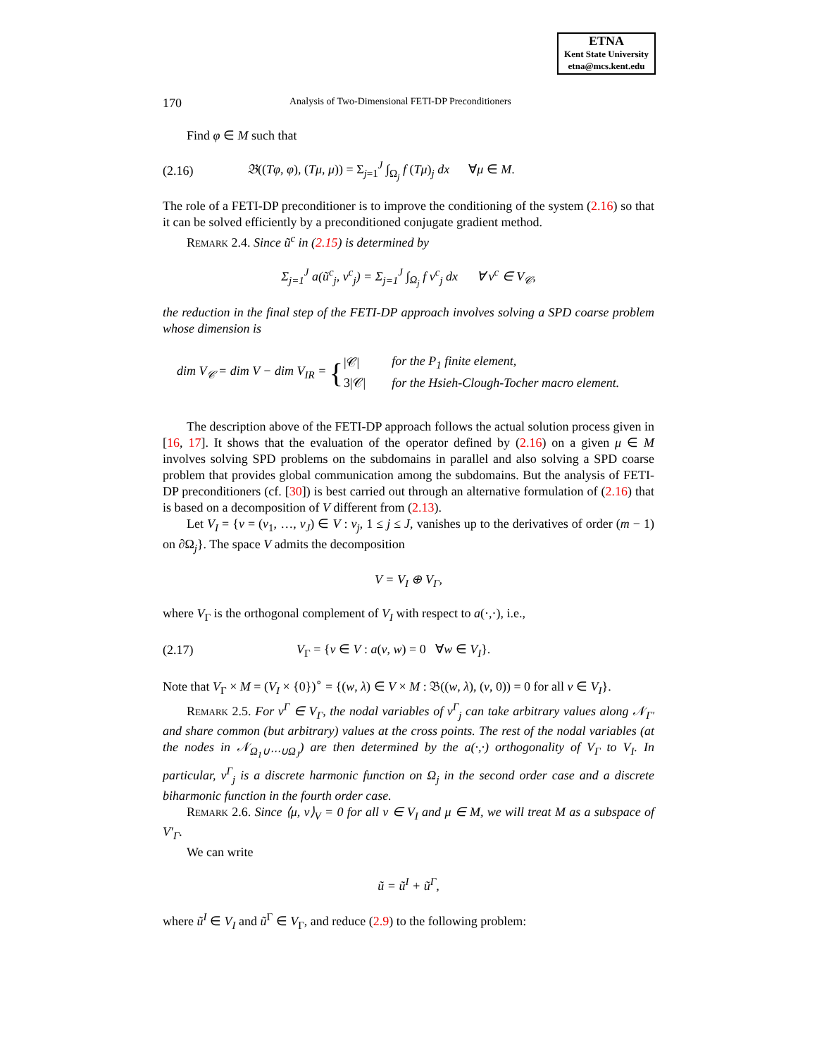ETNA
Kent State University
etna@mcs.kent.edu
170 Analysis of Two-Dimensional FETI-DP Preconditioners
Find φ ∈ M such that
(2.16) 𝔅((Tφ, φ), (Tμ, μ)) = Σ<sub>j=1</sub><sup>J</sup> ∫<sub>Ω<sub>j</sub></sub> f (Tμ)<sub>j</sub> dx ∀μ ∈ M.
The role of a FETI-DP preconditioner is to improve the conditioning of the system (2.16) so that it can be solved efficiently by a preconditioned conjugate gradient method.
Remark 2.4. Since ũ<sup>c</sup> in (2.15) is determined by
Σ<sub>j=1</sub><sup>J</sup> a(ũ<sup>c</sup><sub>j</sub>, v<sup>c</sup><sub>j</sub>) = Σ<sub>j=1</sub><sup>J</sup> ∫<sub>Ω<sub>j</sub></sub> f v<sup>c</sup><sub>j</sub> dx ∀ v<sup>c</sup> ∈ V<sub>𝒞</sub>,
the reduction in the final step of the FETI-DP approach involves solving a SPD coarse problem whose dimension is
dim V<sub>𝒞</sub> = dim V − dim V<sub>IR</sub> = {
| /𝒞/ | for the P<sub>1</sub> finite element, |
| 3/𝒞/ | for the Hsieh-Clough-Tocher macro element. |
The description above of the FETI-DP approach follows the actual solution process given in [16, 17]. It shows that the evaluation of the operator defined by (2.16) on a given μ ∈ M involves solving SPD problems on the subdomains in parallel and also solving a SPD coarse problem that provides global communication among the subdomains. But the analysis of FETI-DP preconditioners (cf. [30]) is best carried out through an alternative formulation of (2.16) that is based on a decomposition of V different from (2.13).
Let V<sub>I</sub> = {v = (v<sub>1</sub>, …, v<sub>J</sub>) ∈ V : v<sub>j</sub>, 1 ≤ j ≤ J, vanishes up to the derivatives of order (m − 1) on ∂Ω<sub>j</sub>}. The space V admits the decomposition
V = V<sub>I</sub> ⊕ V<sub>Γ</sub>,
where V<sub>Γ</sub> is the orthogonal complement of V<sub>I</sub> with respect to a(·,·), i.e.,
(2.17) V<sub>Γ</sub> = {v ∈ V : a(v, w) = 0 ∀w ∈ V<sub>I</sub>}.
Note that V<sub>Γ</sub> × M = (V<sub>I</sub> × {0})<sup>∘</sup> = {(w, λ) ∈ V × M : 𝔅((w, λ), (v, 0)) = 0 for all v ∈ V<sub>I</sub>}.
Remark 2.5. For v<sup>Γ</sup> ∈ V<sub>Γ</sub>, the nodal variables of v<sup>Γ</sup><sub>j</sub> can take arbitrary values along 𝒩<sub>Γ′</sub> and share common (but arbitrary) values at the cross points. The rest of the nodal variables (at the nodes in 𝒩<sub>Ω<sub>1</sub>∪⋯∪Ω<sub>J</sub></sub>) are then determined by the a(·,·) orthogonality of V<sub>Γ</sub> to V<sub>I</sub>. In particular, v<sup>Γ</sup><sub>j</sub> is a discrete harmonic function on Ω<sub>j</sub> in the second order case and a discrete biharmonic function in the fourth order case.
Remark 2.6. Since ⟨μ, v⟩<sub>V</sub> = 0 for all v ∈ V<sub>I</sub> and μ ∈ M, we will treat M as a subspace of V′<sub>Γ</sub>.
We can write
ũ = ũ<sup>I</sup> + ũ<sup>Γ</sup>,
where ũ<sup>I</sup> ∈ V<sub>I</sub> and ũ<sup>Γ</sup> ∈ V<sub>Γ</sub>, and reduce (2.9) to the following problem: